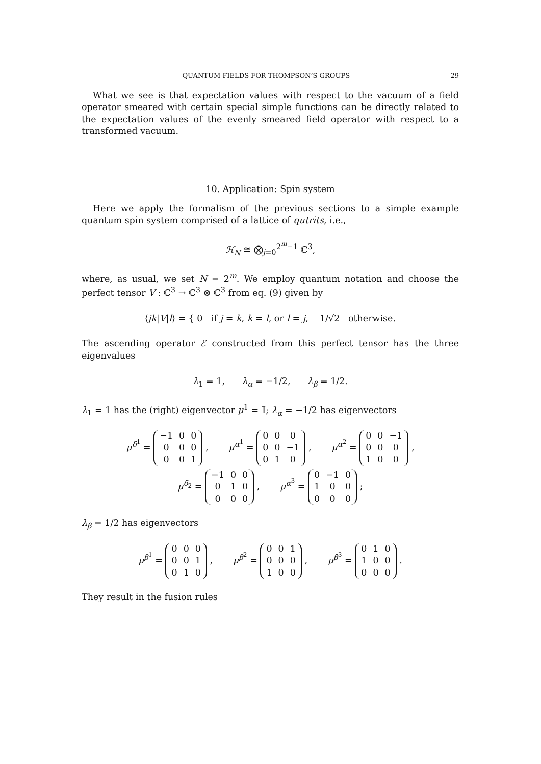QUANTUM FIELDS FOR THOMPSON’S GROUPS 29
What we see is that expectation values with respect to the vacuum of a field operator smeared with certain special simple functions can be directly related to the expectation values of the evenly smeared field operator with respect to a transformed vacuum.
10. Application: Spin system
Here we apply the formalism of the previous sections to a simple example quantum spin system comprised of a lattice of qutrits, i.e.,
ℋ<sub>N</sub> ≅ ⨂<sub>j=0</sub><sup>2<sup>m</sup>−1</sup> ℂ<sup>3</sup>,
where, as usual, we set N = 2<sup>m</sup>. We employ quantum notation and choose the perfect tensor V : ℂ<sup>3</sup> → ℂ<sup>3</sup> ⊗ ℂ<sup>3</sup> from eq. (9) given by
⟨jk|V|l⟩ = { 0 if j = k, k = l, or l = j, 1/√2 otherwise.
The ascending operator ℰ constructed from this perfect tensor has the three eigenvalues
λ<sub>1</sub> = 1, λ<sub>α</sub> = −1/2, λ<sub>β</sub> = 1/2.
λ<sub>1</sub> = 1 has the (right) eigenvector μ<sup>1</sup> = 𝕀; λ<sub>α</sub> = −1/2 has eigenvectors
μ<sup>δ<sup>1</sup></sup> =
| −1 | 0 | 0 |
| 0 | 0 | 0 |
| 0 | 0 | 1 |
, μ<sup>α<sup>1</sup></sup> =
| 0 | 0 | 0 |
| 0 | 0 | −1 |
| 0 | 1 | 0 |
, μ<sup>α<sup>2</sup></sup> =
| 0 | 0 | −1 |
| 0 | 0 | 0 |
| 1 | 0 | 0 |
,
μ<sup>δ<sub>2</sub></sup> =
| −1 | 0 | 0 |
| 0 | 1 | 0 |
| 0 | 0 | 0 |
, μ<sup>α<sup>3</sup></sup> =
| 0 | −1 | 0 |
| 1 | 0 | 0 |
| 0 | 0 | 0 |
;
λ<sub>β</sub> = 1/2 has eigenvectors
μ<sup>β<sup>1</sup></sup> =
| 0 | 0 | 0 |
| 0 | 0 | 1 |
| 0 | 1 | 0 |
, μ<sup>β<sup>2</sup></sup> =
| 0 | 0 | 1 |
| 0 | 0 | 0 |
| 1 | 0 | 0 |
, μ<sup>β<sup>3</sup></sup> =
| 0 | 1 | 0 |
| 1 | 0 | 0 |
| 0 | 0 | 0 |
.
They result in the fusion rules